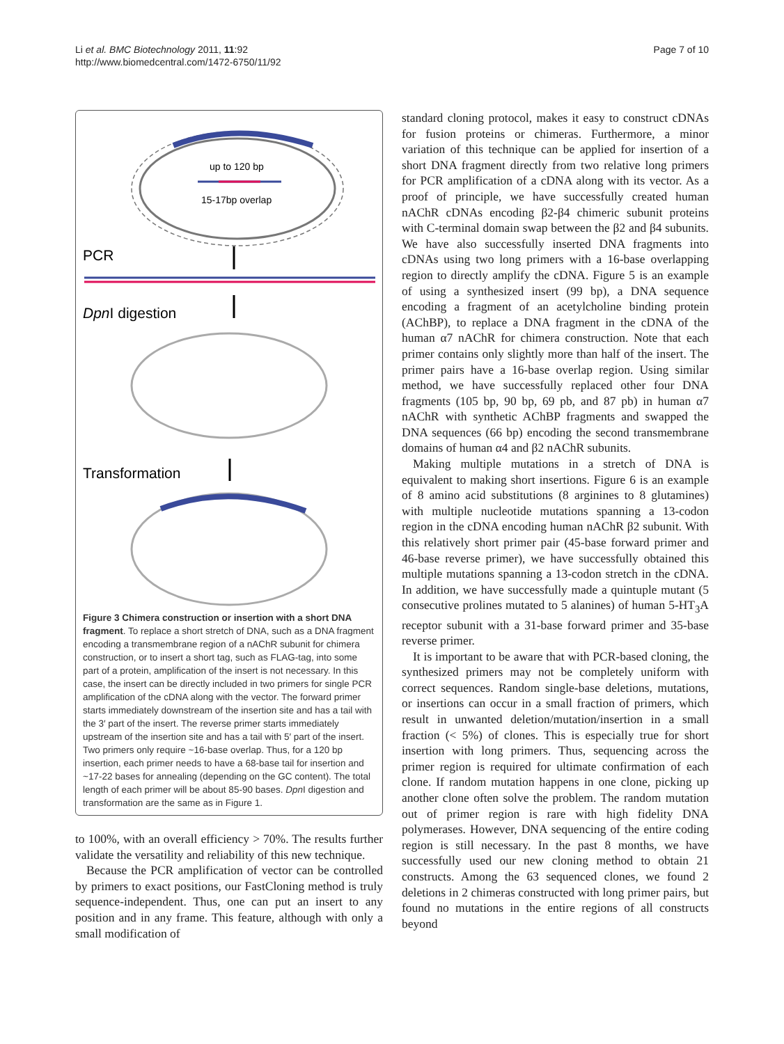Li et al. BMC Biotechnology 2011, 11:92
http://www.biomedcentral.com/1472-6750/11/92
Page 7 of 10
up to 120 bp
15-17bp overlap
PCR
DpnI digestion
Transformation
Figure 3 Chimera construction or insertion with a short DNA fragment. To replace a short stretch of DNA, such as a DNA fragment encoding a transmembrane region of a nAChR subunit for chimera construction, or to insert a short tag, such as FLAG-tag, into some part of a protein, amplification of the insert is not necessary. In this case, the insert can be directly included in two primers for single PCR amplification of the cDNA along with the vector. The forward primer starts immediately downstream of the insertion site and has a tail with the 3′ part of the insert. The reverse primer starts immediately upstream of the insertion site and has a tail with 5′ part of the insert. Two primers only require ~16-base overlap. Thus, for a 120 bp insertion, each primer needs to have a 68-base tail for insertion and ~17-22 bases for annealing (depending on the GC content). The total length of each primer will be about 85-90 bases. Dpn I digestion and transformation are the same as in Figure 1.
to 100%, with an overall efficiency > 70%. The results further validate the versatility and reliability of this new technique.
Because the PCR amplification of vector can be controlled by primers to exact positions, our FastCloning method is truly sequence-independent. Thus, one can put an insert to any position and in any frame. This feature, although with only a small modification of
standard cloning protocol, makes it easy to construct cDNAs for fusion proteins or chimeras. Furthermore, a minor variation of this technique can be applied for insertion of a short DNA fragment directly from two relative long primers for PCR amplification of a cDNA along with its vector. As a proof of principle, we have successfully created human nAChR cDNAs encoding β2-β4 chimeric subunit proteins with C-terminal domain swap between the β2 and β4 subunits. We have also successfully inserted DNA fragments into cDNAs using two long primers with a 16-base overlapping region to directly amplify the cDNA. Figure 5 is an example of using a synthesized insert (99 bp), a DNA sequence encoding a fragment of an acetylcholine binding protein (AChBP), to replace a DNA fragment in the cDNA of the human α7 nAChR for chimera construction. Note that each primer contains only slightly more than half of the insert. The primer pairs have a 16-base overlap region. Using similar method, we have successfully replaced other four DNA fragments (105 bp, 90 bp, 69 pb, and 87 pb) in human α7 nAChR with synthetic AChBP fragments and swapped the DNA sequences (66 bp) encoding the second transmembrane domains of human α4 and β2 nAChR subunits.
Making multiple mutations in a stretch of DNA is equivalent to making short insertions. Figure 6 is an example of 8 amino acid substitutions (8 arginines to 8 glutamines) with multiple nucleotide mutations spanning a 13-codon region in the cDNA encoding human nAChR β2 subunit. With this relatively short primer pair (45-base forward primer and 46-base reverse primer), we have successfully obtained this multiple mutations spanning a 13-codon stretch in the cDNA. In addition, we have successfully made a quintuple mutant (5 consecutive prolines mutated to 5 alanines) of human 5-HT<sub>3</sub>A receptor subunit with a 31-base forward primer and 35-base reverse primer.
It is important to be aware that with PCR-based cloning, the synthesized primers may not be completely uniform with correct sequences. Random single-base deletions, mutations, or insertions can occur in a small fraction of primers, which result in unwanted deletion/mutation/insertion in a small fraction (< 5%) of clones. This is especially true for short insertion with long primers. Thus, sequencing across the primer region is required for ultimate confirmation of each clone. If random mutation happens in one clone, picking up another clone often solve the problem. The random mutation out of primer region is rare with high fidelity DNA polymerases. However, DNA sequencing of the entire coding region is still necessary. In the past 8 months, we have successfully used our new cloning method to obtain 21 constructs. Among the 63 sequenced clones, we found 2 deletions in 2 chimeras constructed with long primer pairs, but found no mutations in the entire regions of all constructs beyond